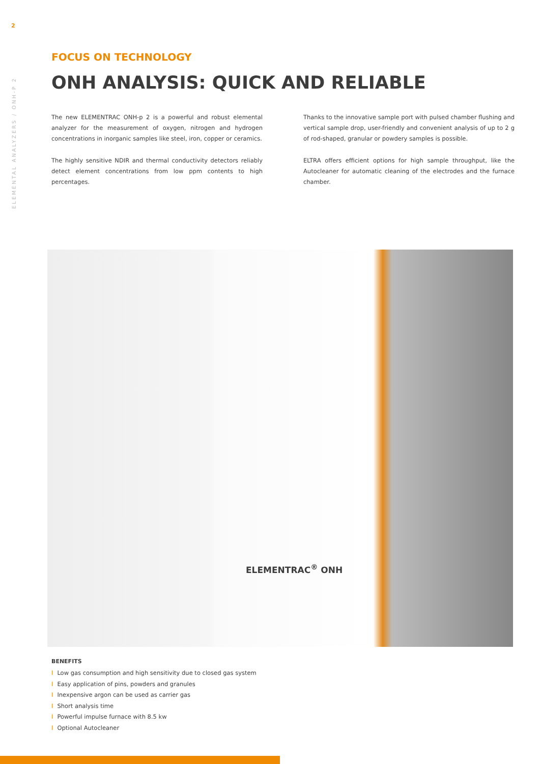2
ELEMENTAL ANALYZERS / ONH-P 2
FOCUS ON TECHNOLOGY
ONH ANALYSIS: QUICK AND RELIABLE
The new ELEMENTRAC ONH-p 2 is a powerful and robust elemental analyzer for the measurement of oxygen, nitrogen and hydrogen concentrations in inorganic samples like steel, iron, copper or ceramics.
The highly sensitive NDIR and thermal conductivity detectors reliably detect element concentrations from low ppm contents to high percentages.
Thanks to the innovative sample port with pulsed chamber flushing and vertical sample drop, user-friendly and convenient analysis of up to 2 g of rod-shaped, granular or powdery samples is possible.
ELTRA offers efficient options for high sample throughput, like the Autocleaner for automatic cleaning of the electrodes and the furnace chamber.
ELEMENTRAC<sup>®</sup> ONH
BENEFITS
I Low gas consumption and high sensitivity due to closed gas system
I Easy application of pins, powders and granules
I Inexpensive argon can be used as carrier gas
I Short analysis time
I Powerful impulse furnace with 8.5 kw
I Optional Autocleaner